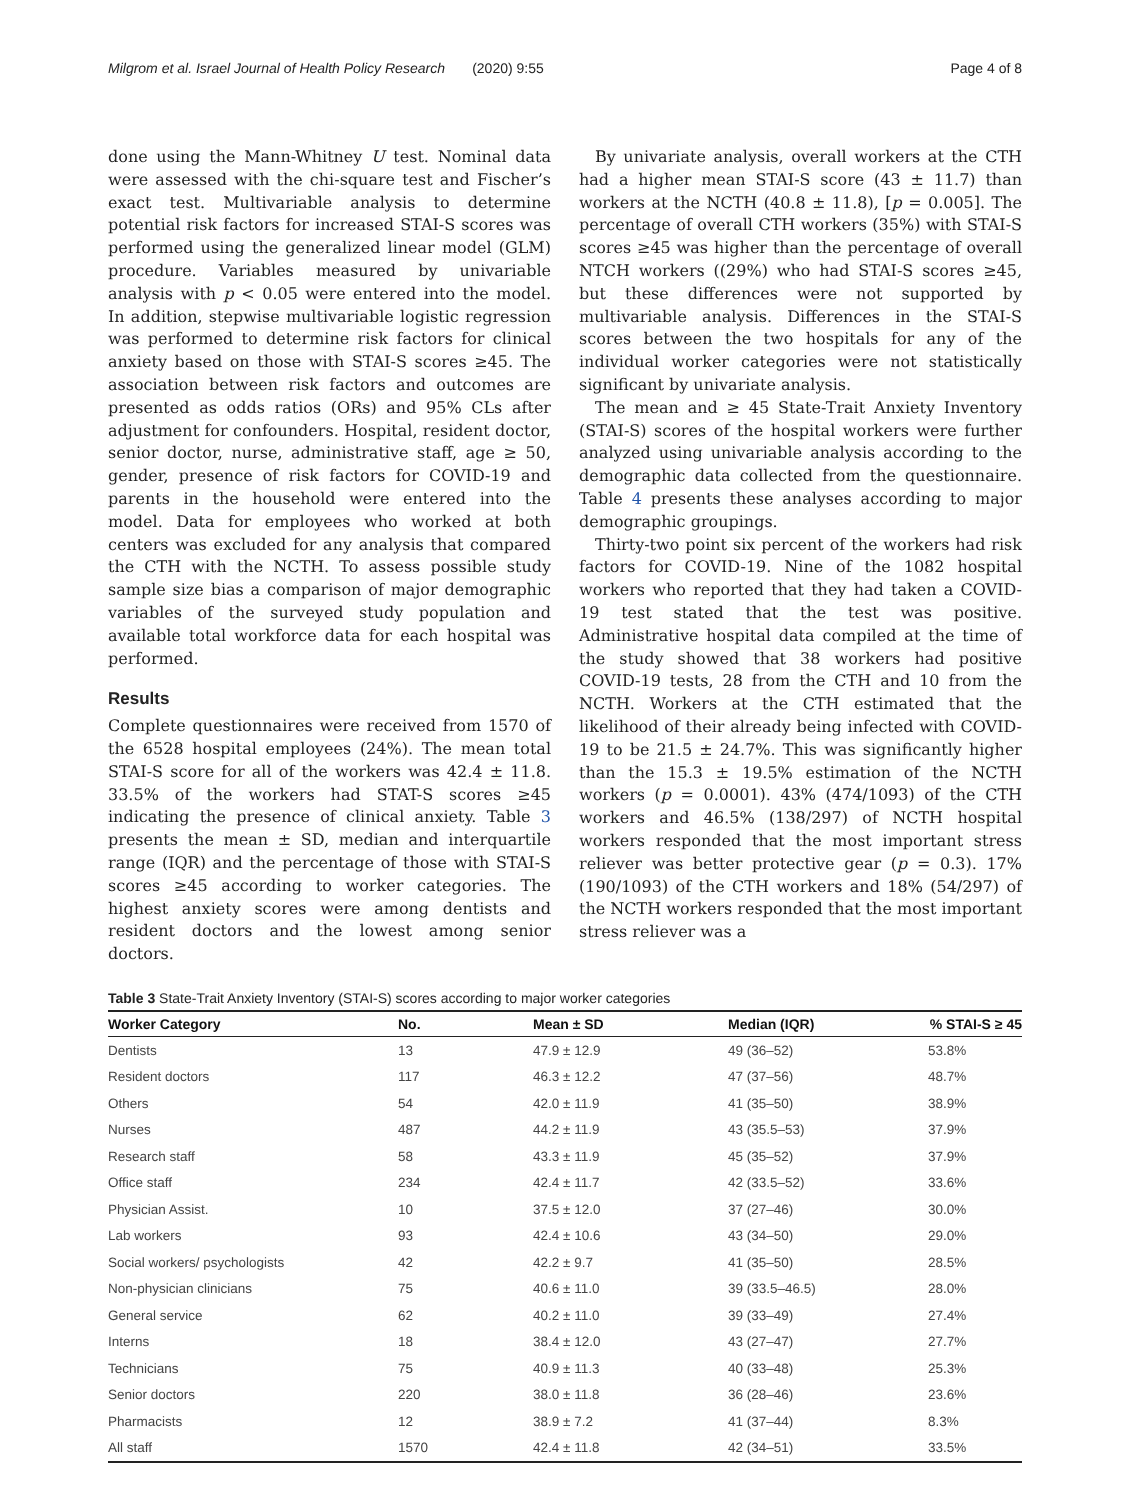Milgrom et al. Israel Journal of Health Policy Research (2020) 9:55 Page 4 of 8
done using the Mann-Whitney U test. Nominal data were assessed with the chi-square test and Fischer’s exact test. Multivariable analysis to determine potential risk factors for increased STAI-S scores was performed using the generalized linear model (GLM) procedure. Variables measured by univariable analysis with p < 0.05 were entered into the model. In addition, stepwise multivariable logistic regression was performed to determine risk factors for clinical anxiety based on those with STAI-S scores ≥45. The association between risk factors and outcomes are presented as odds ratios (ORs) and 95% CLs after adjustment for confounders. Hospital, resident doctor, senior doctor, nurse, administrative staff, age ≥ 50, gender, presence of risk factors for COVID-19 and parents in the household were entered into the model. Data for employees who worked at both centers was excluded for any analysis that compared the CTH with the NCTH. To assess possible study sample size bias a comparison of major demographic variables of the surveyed study population and available total workforce data for each hospital was performed.
Results
Complete questionnaires were received from 1570 of the 6528 hospital employees (24%). The mean total STAI-S score for all of the workers was 42.4 ± 11.8. 33.5% of the workers had STAT-S scores ≥45 indicating the presence of clinical anxiety. Table 3 presents the mean ± SD, median and interquartile range (IQR) and the percentage of those with STAI-S scores ≥45 according to worker categories. The highest anxiety scores were among dentists and resident doctors and the lowest among senior doctors.
By univariate analysis, overall workers at the CTH had a higher mean STAI-S score (43 ± 11.7) than workers at the NCTH (40.8 ± 11.8), [p = 0.005]. The percentage of overall CTH workers (35%) with STAI-S scores ≥45 was higher than the percentage of overall NTCH workers ((29%) who had STAI-S scores ≥45, but these differences were not supported by multivariable analysis. Differences in the STAI-S scores between the two hospitals for any of the individual worker categories were not statistically significant by univariate analysis.
The mean and ≥ 45 State-Trait Anxiety Inventory (STAI-S) scores of the hospital workers were further analyzed using univariable analysis according to the demographic data collected from the questionnaire. Table 4 presents these analyses according to major demographic groupings.
Thirty-two point six percent of the workers had risk factors for COVID-19. Nine of the 1082 hospital workers who reported that they had taken a COVID-19 test stated that the test was positive. Administrative hospital data compiled at the time of the study showed that 38 workers had positive COVID-19 tests, 28 from the CTH and 10 from the NCTH. Workers at the CTH estimated that the likelihood of their already being infected with COVID-19 to be 21.5 ± 24.7%. This was significantly higher than the 15.3 ± 19.5% estimation of the NCTH workers (p = 0.0001). 43% (474/1093) of the CTH workers and 46.5% (138/297) of NCTH hospital workers responded that the most important stress reliever was better protective gear (p = 0.3). 17% (190/1093) of the CTH workers and 18% (54/297) of the NCTH workers responded that the most important stress reliever was a
Table 3 State-Trait Anxiety Inventory (STAI-S) scores according to major worker categories
| Worker Category | No. | Mean ± SD | Median (IQR) | % STAI-S ≥ 45 |
| --- | --- | --- | --- | --- |
| Dentists | 13 | 47.9 ± 12.9 | 49 (36–52) | 53.8% |
| Resident doctors | 117 | 46.3 ± 12.2 | 47 (37–56) | 48.7% |
| Others | 54 | 42.0 ± 11.9 | 41 (35–50) | 38.9% |
| Nurses | 487 | 44.2 ± 11.9 | 43 (35.5–53) | 37.9% |
| Research staff | 58 | 43.3 ± 11.9 | 45 (35–52) | 37.9% |
| Office staff | 234 | 42.4 ± 11.7 | 42 (33.5–52) | 33.6% |
| Physician Assist. | 10 | 37.5 ± 12.0 | 37 (27–46) | 30.0% |
| Lab workers | 93 | 42.4 ± 10.6 | 43 (34–50) | 29.0% |
| Social workers/ psychologists | 42 | 42.2 ± 9.7 | 41 (35–50) | 28.5% |
| Non-physician clinicians | 75 | 40.6 ± 11.0 | 39 (33.5–46.5) | 28.0% |
| General service | 62 | 40.2 ± 11.0 | 39 (33–49) | 27.4% |
| Interns | 18 | 38.4 ± 12.0 | 43 (27–47) | 27.7% |
| Technicians | 75 | 40.9 ± 11.3 | 40 (33–48) | 25.3% |
| Senior doctors | 220 | 38.0 ± 11.8 | 36 (28–46) | 23.6% |
| Pharmacists | 12 | 38.9 ± 7.2 | 41 (37–44) | 8.3% |
| All staff | 1570 | 42.4 ± 11.8 | 42 (34–51) | 33.5% |